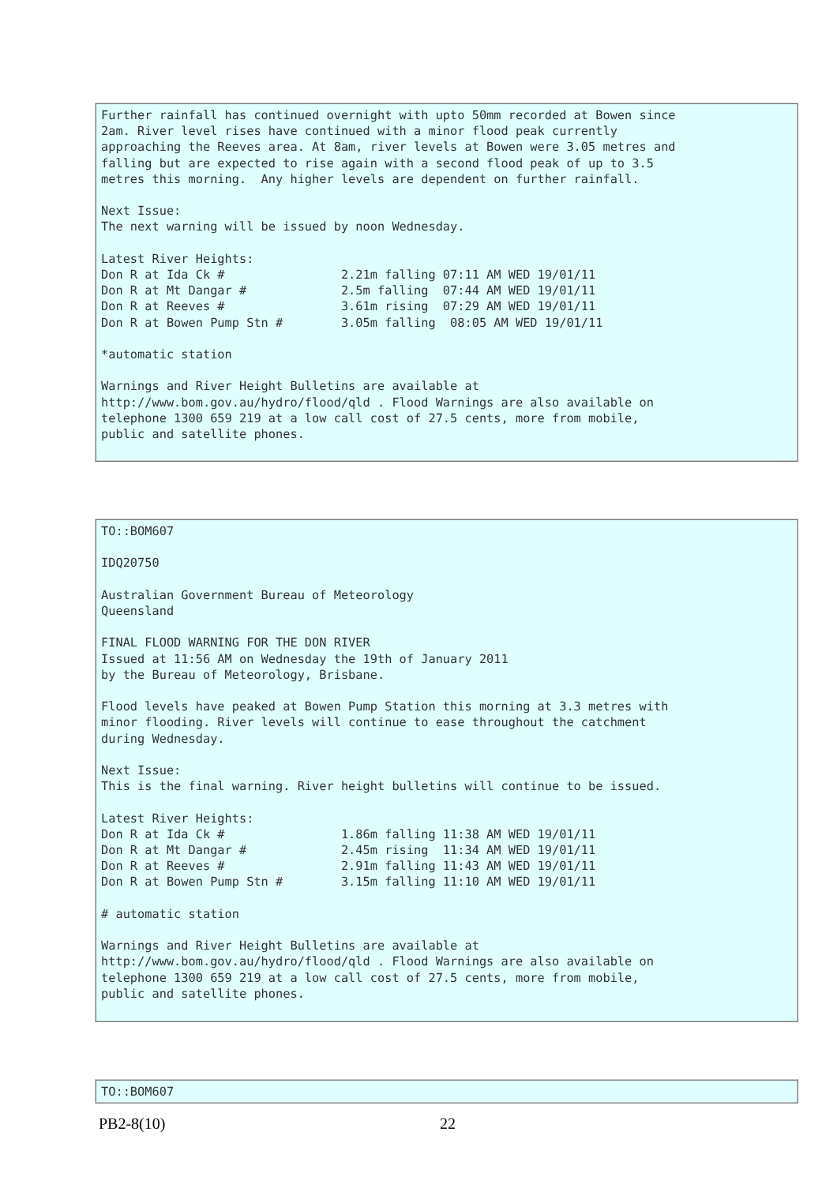Further rainfall has continued overnight with upto 50mm recorded at Bowen since
2am. River level rises have continued with a minor flood peak currently
approaching the Reeves area. At 8am, river levels at Bowen were 3.05 metres and
falling but are expected to rise again with a second flood peak of up to 3.5
metres this morning.  Any higher levels are dependent on further rainfall.

Next Issue:
The next warning will be issued by noon Wednesday.

Latest River Heights:
Don R at Ida Ck #                2.21m falling 07:11 AM WED 19/01/11
Don R at Mt Dangar #             2.5m falling  07:44 AM WED 19/01/11
Don R at Reeves #                3.61m rising  07:29 AM WED 19/01/11
Don R at Bowen Pump Stn #        3.05m falling  08:05 AM WED 19/01/11

*automatic station

Warnings and River Height Bulletins are available at
http://www.bom.gov.au/hydro/flood/qld . Flood Warnings are also available on
telephone 1300 659 219 at a low call cost of 27.5 cents, more from mobile,
public and satellite phones.
TO::BOM607

IDQ20750

Australian Government Bureau of Meteorology
Queensland

FINAL FLOOD WARNING FOR THE DON RIVER
Issued at 11:56 AM on Wednesday the 19th of January 2011
by the Bureau of Meteorology, Brisbane.

Flood levels have peaked at Bowen Pump Station this morning at 3.3 metres with
minor flooding. River levels will continue to ease throughout the catchment
during Wednesday.

Next Issue:
This is the final warning. River height bulletins will continue to be issued.

Latest River Heights:
Don R at Ida Ck #                1.86m falling 11:38 AM WED 19/01/11
Don R at Mt Dangar #             2.45m rising  11:34 AM WED 19/01/11
Don R at Reeves #                2.91m falling 11:43 AM WED 19/01/11
Don R at Bowen Pump Stn #        3.15m falling 11:10 AM WED 19/01/11

# automatic station

Warnings and River Height Bulletins are available at
http://www.bom.gov.au/hydro/flood/qld . Flood Warnings are also available on
telephone 1300 659 219 at a low call cost of 27.5 cents, more from mobile,
public and satellite phones.
TO::BOM607
PB2-8(10) 22